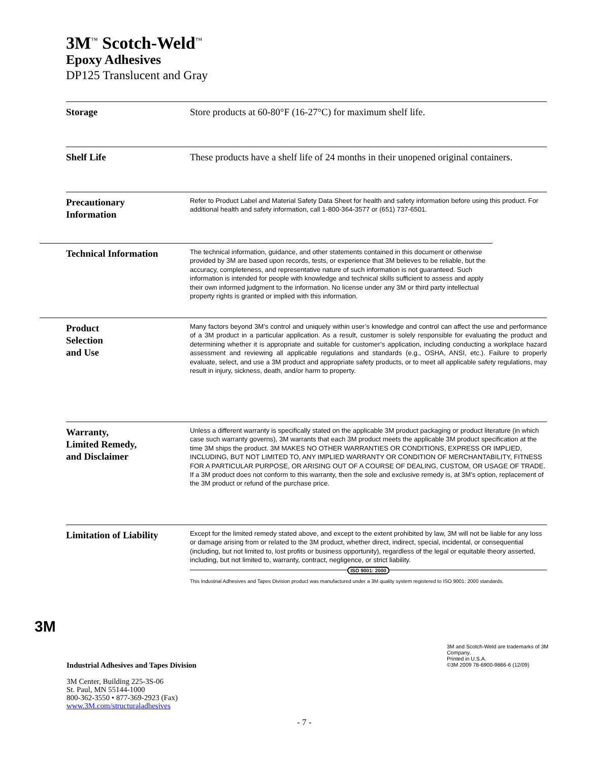3M<sup>™</sup> Scotch-Weld<sup>™</sup>
Epoxy Adhesives
DP125 Translucent and Gray
Storage Store products at 60-80°F (16-27°C) for maximum shelf life.
Shelf Life These products have a shelf life of 24 months in their unopened original containers.
Precautionary
Information
Refer to Product Label and Material Safety Data Sheet for health and safety information before using this product. For additional health and safety information, call 1-800-364-3577 or (651) 737-6501.
Technical Information
The technical information, guidance, and other statements contained in this document or otherwise provided by 3M are based upon records, tests, or experience that 3M believes to be reliable, but the accuracy, completeness, and representative nature of such information is not guaranteed. Such information is intended for people with knowledge and technical skills sufficient to assess and apply their own informed judgment to the information. No license under any 3M or third party intellectual property rights is granted or implied with this information.
Product
Selection
and Use
Many factors beyond 3M’s control and uniquely within user’s knowledge and control can affect the use and performance of a 3M product in a particular application. As a result, customer is solely responsible for evaluating the product and determining whether it is appropriate and suitable for customer’s application, including conducting a workplace hazard assessment and reviewing all applicable regulations and standards (e.g., OSHA, ANSI, etc.). Failure to properly evaluate, select, and use a 3M product and appropriate safety products, or to meet all applicable safety regulations, may result in injury, sickness, death, and/or harm to property.
Warranty,
Limited Remedy,
and Disclaimer
Unless a different warranty is specifically stated on the applicable 3M product packaging or product literature (in which case such warranty governs), 3M warrants that each 3M product meets the applicable 3M product specification at the time 3M ships the product. 3M MAKES NO OTHER WARRANTIES OR CONDITIONS, EXPRESS OR IMPLIED, INCLUDING, BUT NOT LIMITED TO, ANY IMPLIED WARRANTY OR CONDITION OF MERCHANTABILITY, FITNESS FOR A PARTICULAR PURPOSE, OR ARISING OUT OF A COURSE OF DEALING, CUSTOM, OR USAGE OF TRADE. If a 3M product does not conform to this warranty, then the sole and exclusive remedy is, at 3M’s option, replacement of the 3M product or refund of the purchase price.
Limitation of Liability
Except for the limited remedy stated above, and except to the extent prohibited by law, 3M will not be liable for any loss or damage arising from or related to the 3M product, whether direct, indirect, special, incidental, or consequential (including, but not limited to, lost profits or business opportunity), regardless of the legal or equitable theory asserted, including, but not limited to, warranty, contract, negligence, or strict liability.
ISO 9001: 2000
This Industrial Adhesives and Tapes Division product was manufactured under a 3M quality system registered to ISO 9001: 2000 standards.
3M
Industrial Adhesives and Tapes Division
3M Center, Building 225-3S-06
St. Paul, MN 55144-1000
800-362-3550 • 877-369-2923 (Fax)
www.3M.com/structuraladhesives
3M and Scotch-Weld are trademarks of 3M Company.
Printed in U.S.A.
©3M 2009 78-6900-9866-6 (12/09)
- 7 -